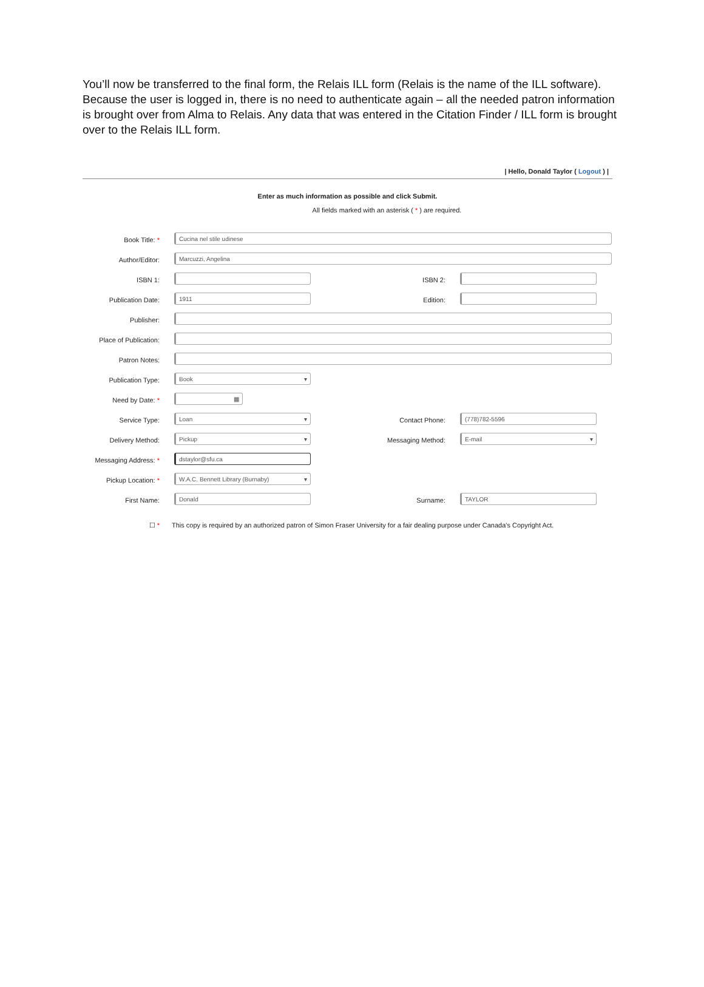You’ll now be transferred to the final form, the Relais ILL form (Relais is the name of the ILL software). Because the user is logged in, there is no need to authenticate again – all the needed patron information is brought over from Alma to Relais. Any data that was entered in the Citation Finder / ILL form is brought over to the Relais ILL form.
| Hello, Donald Taylor ( Logout ) |
Enter as much information as possible and click Submit.
All fields marked with an asterisk ( * ) are required.
Book Title: *
Cucina nel stile udinese
Author/Editor:
Marcuzzi, Angelina
ISBN 1: ISBN 2:
Publication Date:
1911
Edition:
Publisher:
Place of Publication:
Patron Notes:
Publication Type:
Book ▾
Need by Date: *
▦
Service Type:
Loan ▾
Contact Phone:
(778)782-5596
Delivery Method:
Pickup ▾
Messaging Method:
E-mail ▾
Messaging Address: *
dstaylor@sfu.ca
Pickup Location: *
W.A.C. Bennett Library (Burnaby) ▾
First Name:
Donald
Surname:
TAYLOR
☐ * This copy is required by an authorized patron of Simon Fraser University for a fair dealing purpose under Canada's Copyright Act.